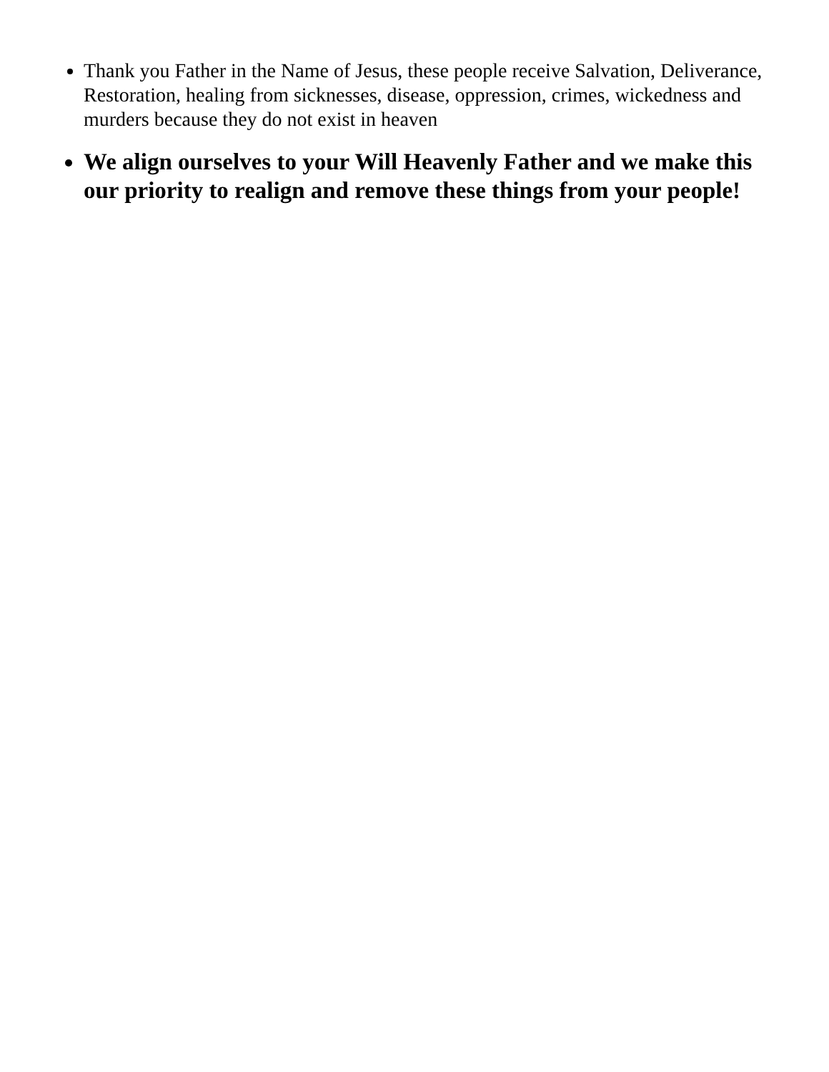Thank you Father in the Name of Jesus, these people receive Salvation, Deliverance, Restoration, healing from sicknesses, disease, oppression, crimes, wickedness and murders because they do not exist in heaven
We align ourselves to your Will Heavenly Father and we make this our priority to realign and remove these things from your people!